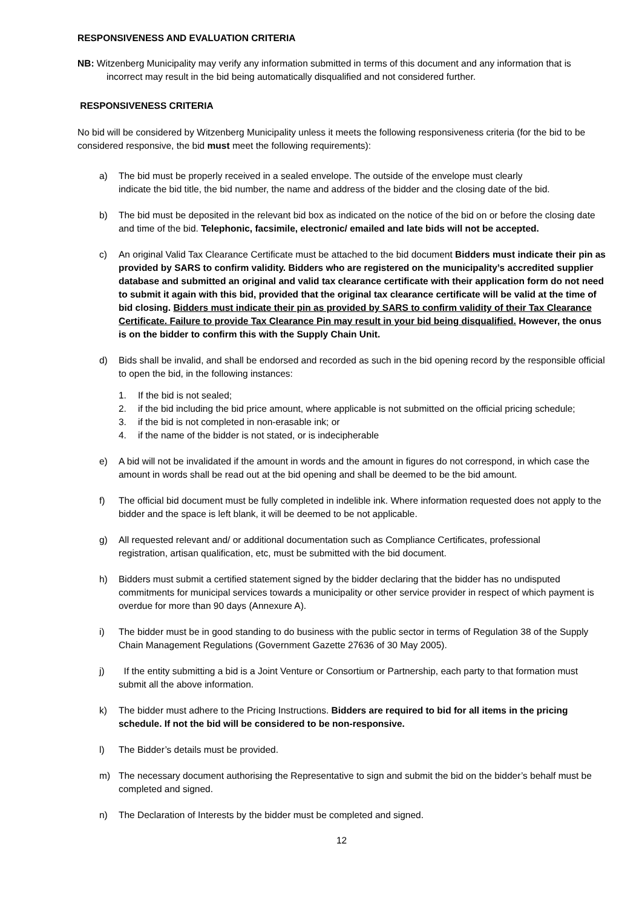RESPONSIVENESS AND EVALUATION CRITERIA
NB: Witzenberg Municipality may verify any information submitted in terms of this document and any information that is
incorrect may result in the bid being automatically disqualified and not considered further.
RESPONSIVENESS CRITERIA
No bid will be considered by Witzenberg Municipality unless it meets the following responsiveness criteria (for the bid to be considered responsive, the bid must meet the following requirements):
a) The bid must be properly received in a sealed envelope. The outside of the envelope must clearly
indicate the bid title, the bid number, the name and address of the bidder and the closing date of the bid.
b) The bid must be deposited in the relevant bid box as indicated on the notice of the bid on or before the closing date and time of the bid. Telephonic, facsimile, electronic/ emailed and late bids will not be accepted.
c) An original Valid Tax Clearance Certificate must be attached to the bid document Bidders must indicate their pin as provided by SARS to confirm validity. Bidders who are registered on the municipality’s accredited supplier database and submitted an original and valid tax clearance certificate with their application form do not need to submit it again with this bid, provided that the original tax clearance certificate will be valid at the time of bid closing. Bidders must indicate their pin as provided by SARS to confirm validity of their Tax Clearance Certificate. Failure to provide Tax Clearance Pin may result in your bid being disqualified. However, the onus is on the bidder to confirm this with the Supply Chain Unit.
d) Bids shall be invalid, and shall be endorsed and recorded as such in the bid opening record by the responsible official to open the bid, in the following instances:
1. If the bid is not sealed;
2. if the bid including the bid price amount, where applicable is not submitted on the official pricing schedule;
3. if the bid is not completed in non-erasable ink; or
4. if the name of the bidder is not stated, or is indecipherable
e) A bid will not be invalidated if the amount in words and the amount in figures do not correspond, in which case the amount in words shall be read out at the bid opening and shall be deemed to be the bid amount.
f) The official bid document must be fully completed in indelible ink. Where information requested does not apply to the bidder and the space is left blank, it will be deemed to be not applicable.
g) All requested relevant and/ or additional documentation such as Compliance Certificates, professional
registration, artisan qualification, etc, must be submitted with the bid document.
h) Bidders must submit a certified statement signed by the bidder declaring that the bidder has no undisputed commitments for municipal services towards a municipality or other service provider in respect of which payment is overdue for more than 90 days (Annexure A).
i) The bidder must be in good standing to do business with the public sector in terms of Regulation 38 of the Supply Chain Management Regulations (Government Gazette 27636 of 30 May 2005).
j) If the entity submitting a bid is a Joint Venture or Consortium or Partnership, each party to that formation must submit all the above information.
k) The bidder must adhere to the Pricing Instructions. Bidders are required to bid for all items in the pricing schedule. If not the bid will be considered to be non-responsive.
l) The Bidder’s details must be provided.
m) The necessary document authorising the Representative to sign and submit the bid on the bidder’s behalf must be completed and signed.
n) The Declaration of Interests by the bidder must be completed and signed.
12